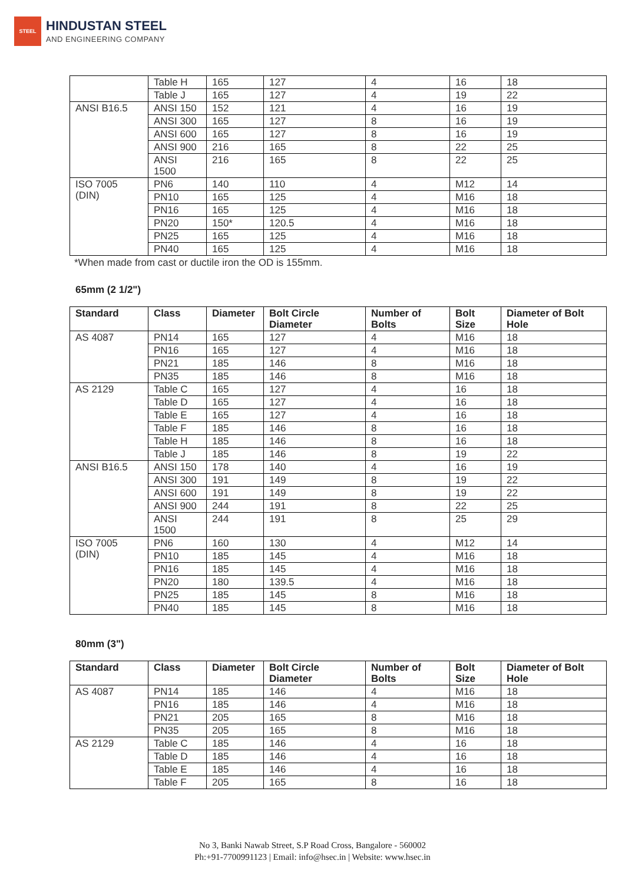STEEL
HINDUSTAN STEEL
AND ENGINEERING COMPANY
| | Table H | 165 | 127 | 4 | 16 | 18 |
| | Table J | 165 | 127 | 4 | 19 | 22 |
| ANSI B16.5 | ANSI 150 | 152 | 121 | 4 | 16 | 19 |
| | ANSI 300 | 165 | 127 | 8 | 16 | 19 |
| | ANSI 600 | 165 | 127 | 8 | 16 | 19 |
| | ANSI 900 | 216 | 165 | 8 | 22 | 25 |
| | ANSI 1500 | 216 | 165 | 8 | 22 | 25 |
| ISO 7005 (DIN) | PN6 | 140 | 110 | 4 | M12 | 14 |
| | PN10 | 165 | 125 | 4 | M16 | 18 |
| | PN16 | 165 | 125 | 4 | M16 | 18 |
| | PN20 | 150* | 120.5 | 4 | M16 | 18 |
| | PN25 | 165 | 125 | 4 | M16 | 18 |
| | PN40 | 165 | 125 | 4 | M16 | 18 |
*When made from cast or ductile iron the OD is 155mm.
65mm (2 1/2")
| Standard | Class | Diameter | Bolt Circle Diameter | Number of Bolts | Bolt Size | Diameter of Bolt Hole |
| --- | --- | --- | --- | --- | --- | --- |
| AS 4087 | PN14 | 165 | 127 | 4 | M16 | 18 |
| | PN16 | 165 | 127 | 4 | M16 | 18 |
| | PN21 | 185 | 146 | 8 | M16 | 18 |
| | PN35 | 185 | 146 | 8 | M16 | 18 |
| AS 2129 | Table C | 165 | 127 | 4 | 16 | 18 |
| | Table D | 165 | 127 | 4 | 16 | 18 |
| | Table E | 165 | 127 | 4 | 16 | 18 |
| | Table F | 185 | 146 | 8 | 16 | 18 |
| | Table H | 185 | 146 | 8 | 16 | 18 |
| | Table J | 185 | 146 | 8 | 19 | 22 |
| ANSI B16.5 | ANSI 150 | 178 | 140 | 4 | 16 | 19 |
| | ANSI 300 | 191 | 149 | 8 | 19 | 22 |
| | ANSI 600 | 191 | 149 | 8 | 19 | 22 |
| | ANSI 900 | 244 | 191 | 8 | 22 | 25 |
| | ANSI 1500 | 244 | 191 | 8 | 25 | 29 |
| ISO 7005 (DIN) | PN6 | 160 | 130 | 4 | M12 | 14 |
| | PN10 | 185 | 145 | 4 | M16 | 18 |
| | PN16 | 185 | 145 | 4 | M16 | 18 |
| | PN20 | 180 | 139.5 | 4 | M16 | 18 |
| | PN25 | 185 | 145 | 8 | M16 | 18 |
| | PN40 | 185 | 145 | 8 | M16 | 18 |
80mm (3")
| Standard | Class | Diameter | Bolt Circle Diameter | Number of Bolts | Bolt Size | Diameter of Bolt Hole |
| --- | --- | --- | --- | --- | --- | --- |
| AS 4087 | PN14 | 185 | 146 | 4 | M16 | 18 |
| | PN16 | 185 | 146 | 4 | M16 | 18 |
| | PN21 | 205 | 165 | 8 | M16 | 18 |
| | PN35 | 205 | 165 | 8 | M16 | 18 |
| AS 2129 | Table C | 185 | 146 | 4 | 16 | 18 |
| | Table D | 185 | 146 | 4 | 16 | 18 |
| | Table E | 185 | 146 | 4 | 16 | 18 |
| | Table F | 205 | 165 | 8 | 16 | 18 |
No 3, Banki Nawab Street, S.P Road Cross, Bangalore - 560002
Ph:+91-7700991123 | Email: info@hsec.in | Website: www.hsec.in